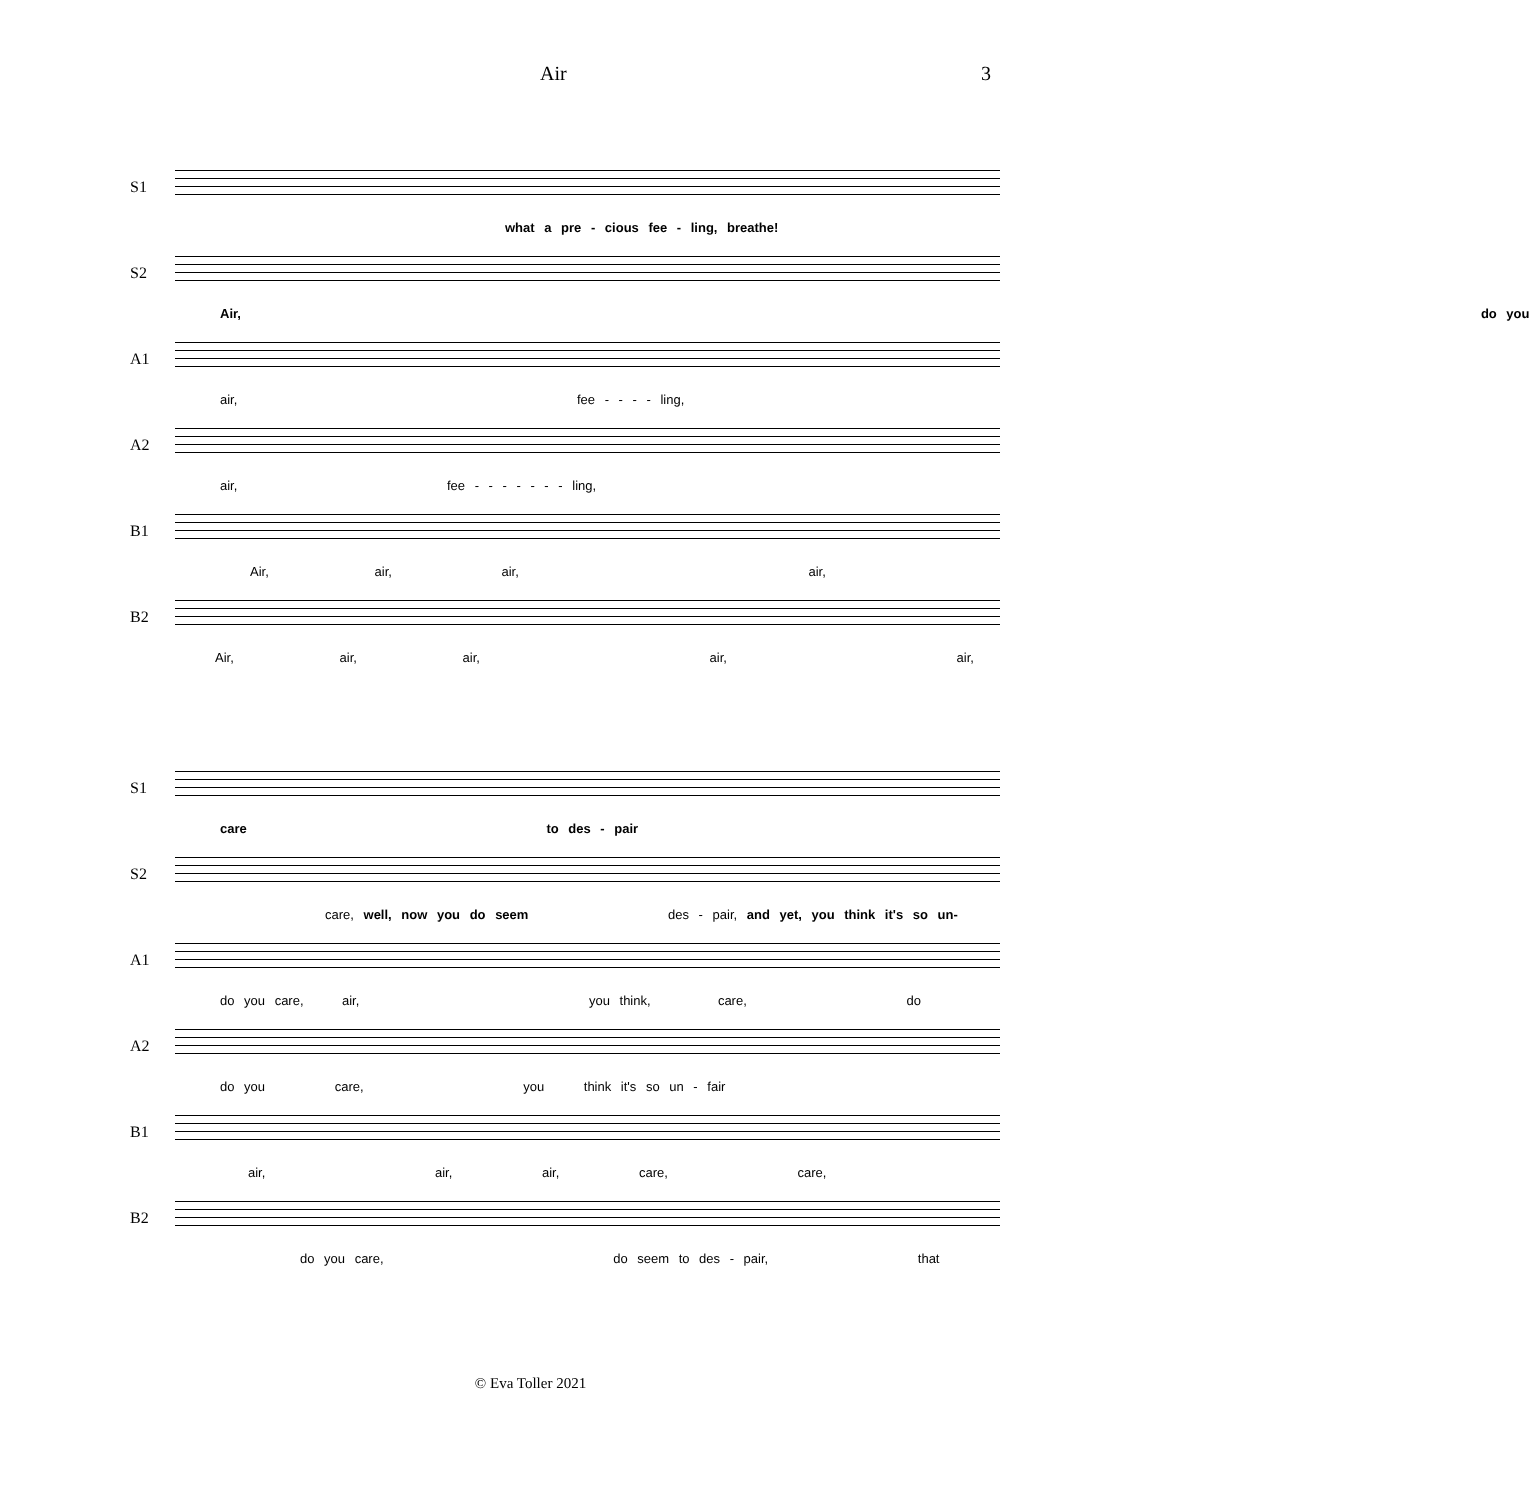Air 3
S1
what a pre - cious fee - ling, breathe!
S2
Air, do you
A1
air, fee - - - - ling,
A2
air, fee - - - - - - - ling,
B1
Air, air, air, air,
B2
Air, air, air, air, air,
S1
care to des - pair
S2
care, well, now you do seem des - pair, and yet, you think it's so un-
A1
do you care, air, you think, care, do
A2
do you care, you think it's so un - fair
B1
air, air, air, care, care,
B2
do you care, do seem to des - pair, that
© Eva Toller 2021